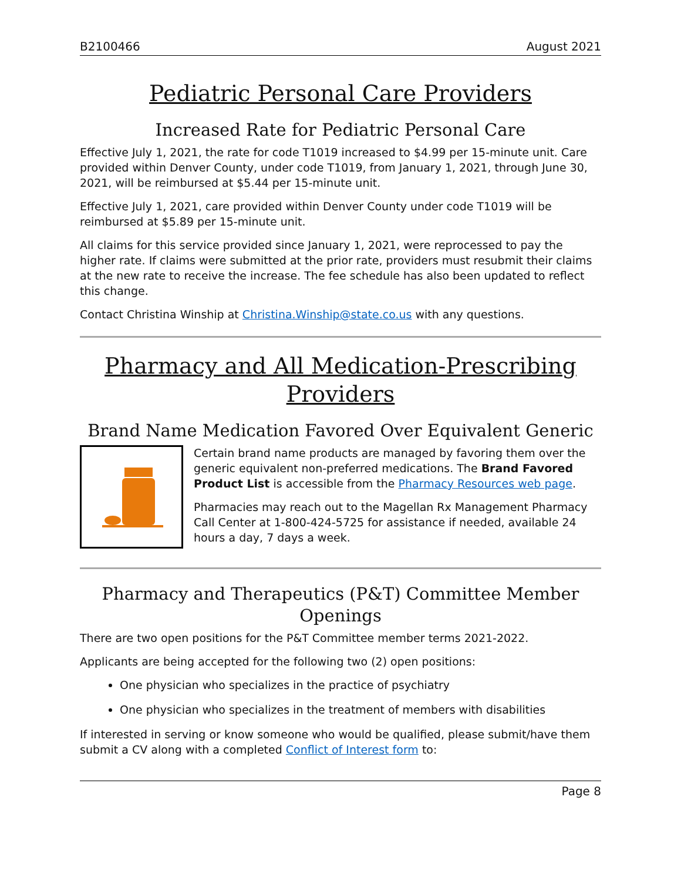B2100466 August 2021
Pediatric Personal Care Providers
Increased Rate for Pediatric Personal Care
Effective July 1, 2021, the rate for code T1019 increased to $4.99 per 15-minute unit. Care provided within Denver County, under code T1019, from January 1, 2021, through June 30, 2021, will be reimbursed at $5.44 per 15-minute unit.
Effective July 1, 2021, care provided within Denver County under code T1019 will be reimbursed at $5.89 per 15-minute unit.
All claims for this service provided since January 1, 2021, were reprocessed to pay the higher rate. If claims were submitted at the prior rate, providers must resubmit their claims at the new rate to receive the increase. The fee schedule has also been updated to reflect this change.
Contact Christina Winship at Christina.Winship@state.co.us with any questions.
Pharmacy and All Medication-Prescribing Providers
Brand Name Medication Favored Over Equivalent Generic
Certain brand name products are managed by favoring them over the generic equivalent non-preferred medications. The Brand Favored Product List is accessible from the Pharmacy Resources web page.
Pharmacies may reach out to the Magellan Rx Management Pharmacy Call Center at 1-800-424-5725 for assistance if needed, available 24 hours a day, 7 days a week.
Pharmacy and Therapeutics (P&T) Committee Member Openings
There are two open positions for the P&T Committee member terms 2021-2022.
Applicants are being accepted for the following two (2) open positions:
One physician who specializes in the practice of psychiatry
One physician who specializes in the treatment of members with disabilities
If interested in serving or know someone who would be qualified, please submit/have them submit a CV along with a completed Conflict of Interest form to:
Page 8